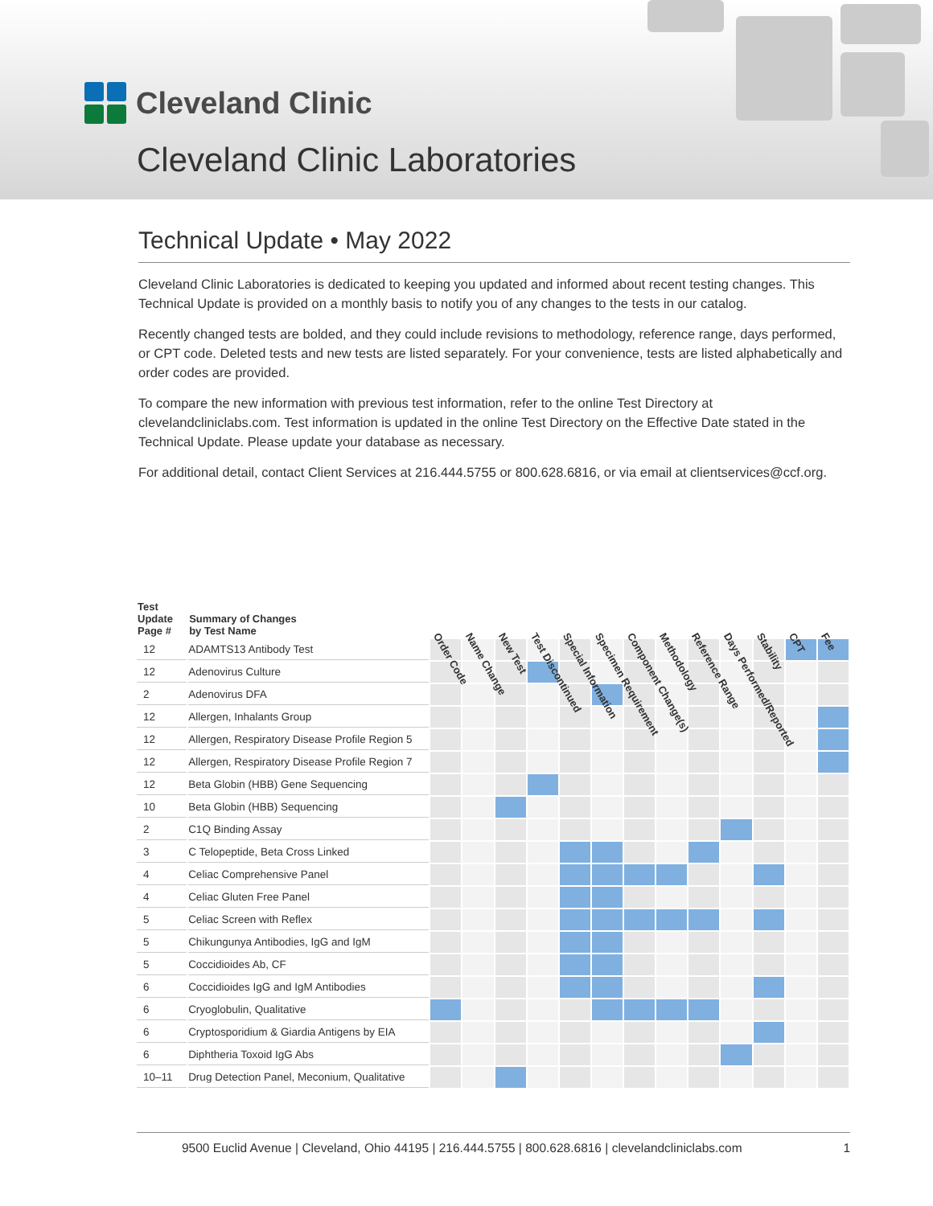Cleveland Clinic
Cleveland Clinic Laboratories
Technical Update • May 2022
Cleveland Clinic Laboratories is dedicated to keeping you updated and informed about recent testing changes. This Technical Update is provided on a monthly basis to notify you of any changes to the tests in our catalog.
Recently changed tests are bolded, and they could include revisions to methodology, reference range, days performed, or CPT code. Deleted tests and new tests are listed separately. For your convenience, tests are listed alphabetically and order codes are provided.
To compare the new information with previous test information, refer to the online Test Directory at clevelandcliniclabs.com. Test information is updated in the online Test Directory on the Effective Date stated in the Technical Update. Please update your database as necessary.
For additional detail, contact Client Services at 216.444.5755 or 800.628.6816, or via email at clientservices@ccf.org.
| Test Update Page # | Summary of Changes by Test Name | Order Code | Name Change | New Test | Test Discontinued | Special Information | Specimen Requirement | Component Change(s) | Methodology | Reference Range | Days Performed/Reported | Stability | CPT | Fee |
| --- | --- | --- | --- | --- | --- | --- | --- | --- | --- | --- | --- | --- | --- | --- |
| 12 | ADAMTS13 Antibody Test | | | | | | | | | | | | | |
| 12 | Adenovirus Culture | | | | | | | | | | | | | |
| 2 | Adenovirus DFA | | | | | | | | | | | | | |
| 12 | Allergen, Inhalants Group | | | | | | | | | | | | | |
| 12 | Allergen, Respiratory Disease Profile Region 5 | | | | | | | | | | | | | |
| 12 | Allergen, Respiratory Disease Profile Region 7 | | | | | | | | | | | | | |
| 12 | Beta Globin (HBB) Gene Sequencing | | | | | | | | | | | | | |
| 10 | Beta Globin (HBB) Sequencing | | | | | | | | | | | | | |
| 2 | C1Q Binding Assay | | | | | | | | | | | | | |
| 3 | C Telopeptide, Beta Cross Linked | | | | | | | | | | | | | |
| 4 | Celiac Comprehensive Panel | | | | | | | | | | | | | |
| 4 | Celiac Gluten Free Panel | | | | | | | | | | | | | |
| 5 | Celiac Screen with Reflex | | | | | | | | | | | | | |
| 5 | Chikungunya Antibodies, IgG and IgM | | | | | | | | | | | | | |
| 5 | Coccidioides Ab, CF | | | | | | | | | | | | | |
| 6 | Coccidioides IgG and IgM Antibodies | | | | | | | | | | | | | |
| 6 | Cryoglobulin, Qualitative | | | | | | | | | | | | | |
| 6 | Cryptosporidium & Giardia Antigens by EIA | | | | | | | | | | | | | |
| 6 | Diphtheria Toxoid IgG Abs | | | | | | | | | | | | | |
| 10–11 | Drug Detection Panel, Meconium, Qualitative | | | | | | | | | | | | | |
9500 Euclid Avenue | Cleveland, Ohio 44195 | 216.444.5755 | 800.628.6816 | clevelandcliniclabs.com 1